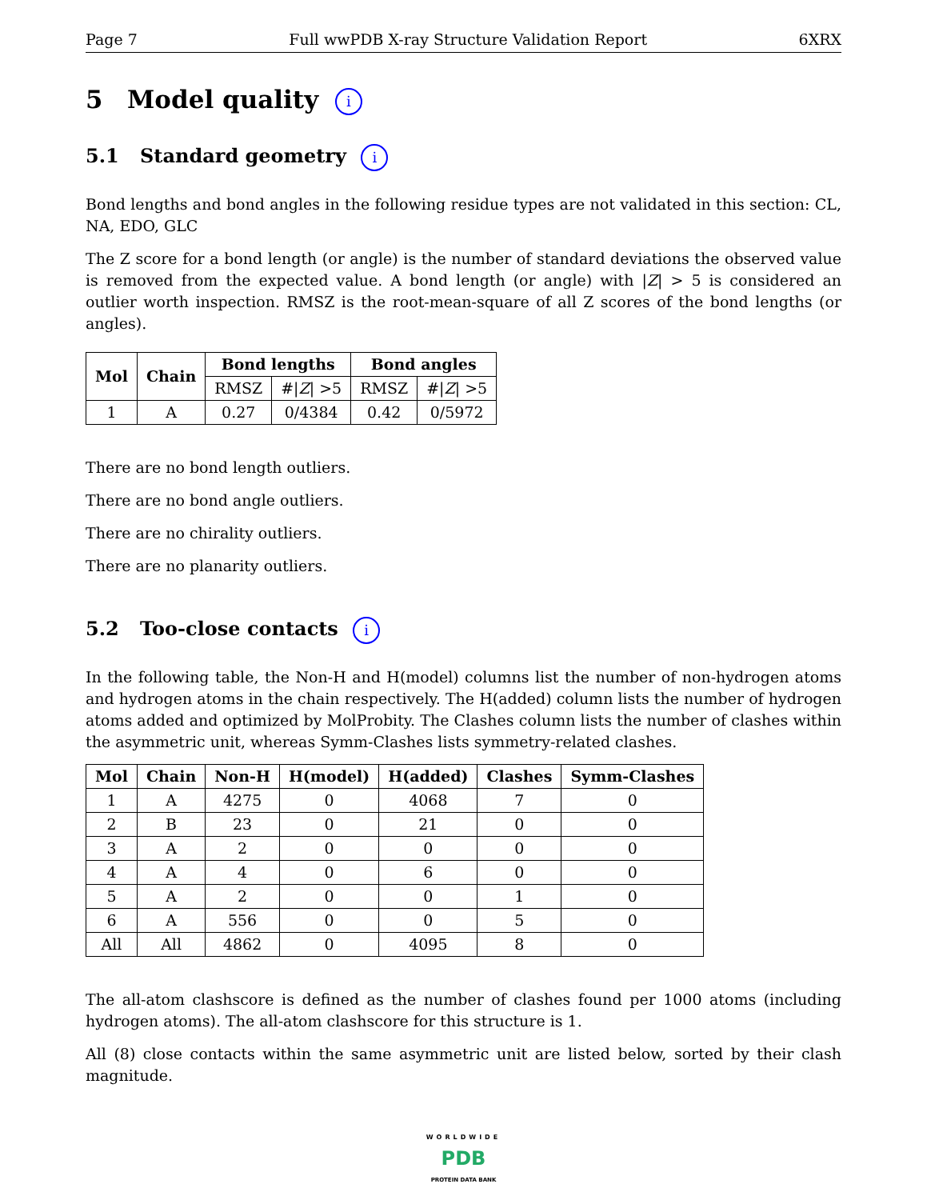Page 7 Full wwPDB X-ray Structure Validation Report 6XRX
5 Model quality i
5.1 Standard geometry i
Bond lengths and bond angles in the following residue types are not validated in this section: CL, NA, EDO, GLC
The Z score for a bond length (or angle) is the number of standard deviations the observed value is removed from the expected value. A bond length (or angle) with |Z| > 5 is considered an outlier worth inspection. RMSZ is the root-mean-square of all Z scores of the bond lengths (or angles).
| Mol | Chain | Bond lengths | | Bond angles | |
| --- | --- | --- | --- | --- | --- |
| | | RMSZ | #/ Z / >5 | RMSZ | #/ Z / >5 |
| 1 | A | 0.27 | 0/4384 | 0.42 | 0/5972 |
There are no bond length outliers.
There are no bond angle outliers.
There are no chirality outliers.
There are no planarity outliers.
5.2 Too-close contacts i
In the following table, the Non-H and H(model) columns list the number of non-hydrogen atoms and hydrogen atoms in the chain respectively. The H(added) column lists the number of hydrogen atoms added and optimized by MolProbity. The Clashes column lists the number of clashes within the asymmetric unit, whereas Symm-Clashes lists symmetry-related clashes.
| Mol | Chain | Non-H | H(model) | H(added) | Clashes | Symm-Clashes |
| --- | --- | --- | --- | --- | --- | --- |
| 1 | A | 4275 | 0 | 4068 | 7 | 0 |
| 2 | B | 23 | 0 | 21 | 0 | 0 |
| 3 | A | 2 | 0 | 0 | 0 | 0 |
| 4 | A | 4 | 0 | 6 | 0 | 0 |
| 5 | A | 2 | 0 | 0 | 1 | 0 |
| 6 | A | 556 | 0 | 0 | 5 | 0 |
| All | All | 4862 | 0 | 4095 | 8 | 0 |
The all-atom clashscore is defined as the number of clashes found per 1000 atoms (including hydrogen atoms). The all-atom clashscore for this structure is 1.
All (8) close contacts within the same asymmetric unit are listed below, sorted by their clash magnitude.
WORLDWIDE
PDB
PROTEIN DATA BANK